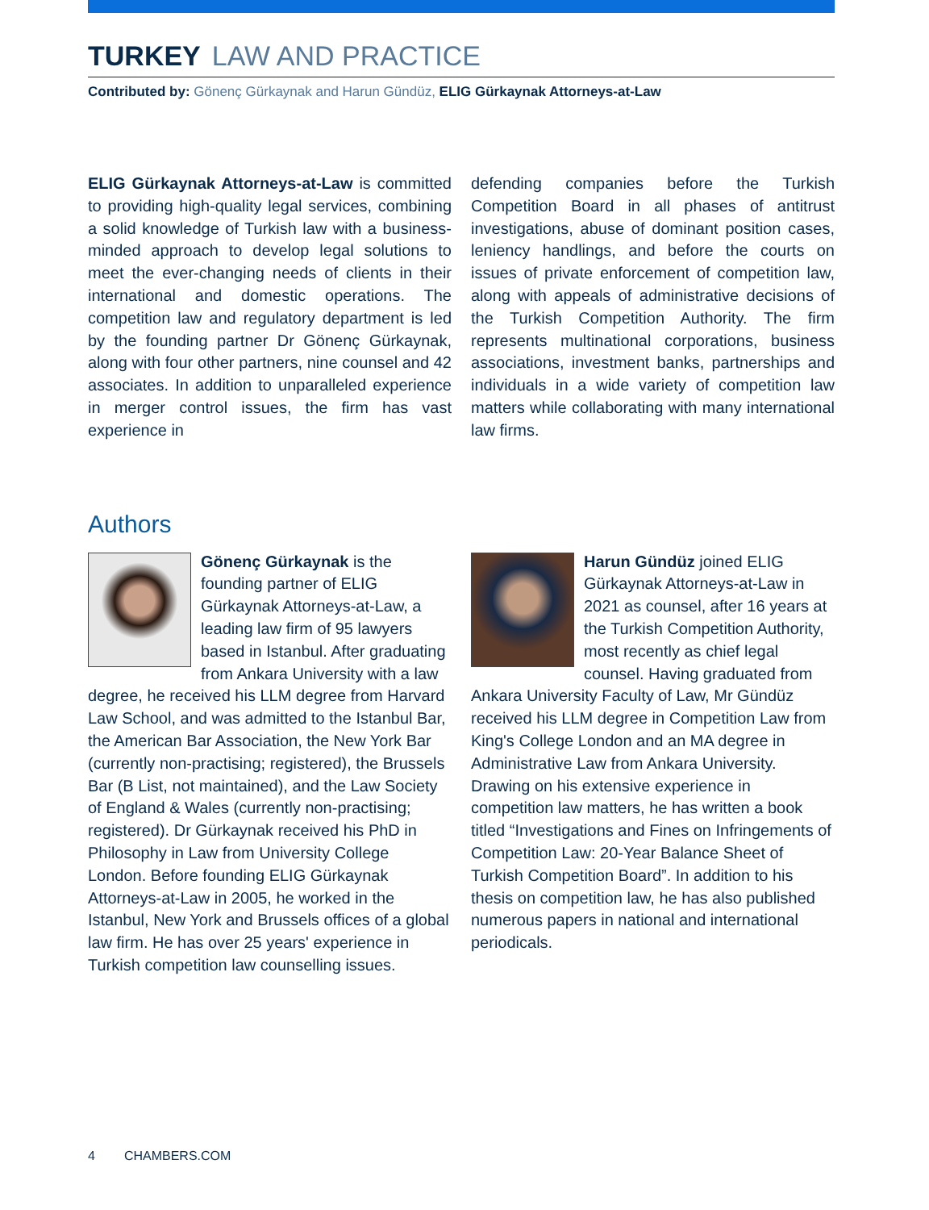TURKEY LAW AND PRACTICE
Contributed by: Gönenç Gürkaynak and Harun Gündüz, ELIG Gürkaynak Attorneys-at-Law
ELIG Gürkaynak Attorneys-at-Law is committed to providing high-quality legal services, combining a solid knowledge of Turkish law with a business-minded approach to develop legal solutions to meet the ever-changing needs of clients in their international and domestic operations. The competition law and regulatory department is led by the founding partner Dr Gönenç Gürkaynak, along with four other partners, nine counsel and 42 associates. In addition to unparalleled experience in merger control issues, the firm has vast experience in
defending companies before the Turkish Competition Board in all phases of antitrust investigations, abuse of dominant position cases, leniency handlings, and before the courts on issues of private enforcement of competition law, along with appeals of administrative decisions of the Turkish Competition Authority. The firm represents multinational corporations, business associations, investment banks, partnerships and individuals in a wide variety of competition law matters while collaborating with many international law firms.
Authors
Gönenç Gürkaynak is the founding partner of ELIG Gürkaynak Attorneys-at-Law, a leading law firm of 95 lawyers based in Istanbul. After graduating from Ankara University with a law degree, he received his LLM degree from Harvard Law School, and was admitted to the Istanbul Bar, the American Bar Association, the New York Bar (currently non-practising; registered), the Brussels Bar (B List, not maintained), and the Law Society of England & Wales (currently non-practising; registered). Dr Gürkaynak received his PhD in Philosophy in Law from University College London. Before founding ELIG Gürkaynak Attorneys-at-Law in 2005, he worked in the Istanbul, New York and Brussels offices of a global law firm. He has over 25 years' experience in Turkish competition law counselling issues.
Harun Gündüz joined ELIG Gürkaynak Attorneys-at-Law in 2021 as counsel, after 16 years at the Turkish Competition Authority, most recently as chief legal counsel. Having graduated from Ankara University Faculty of Law, Mr Gündüz received his LLM degree in Competition Law from King's College London and an MA degree in Administrative Law from Ankara University. Drawing on his extensive experience in competition law matters, he has written a book titled “Investigations and Fines on Infringements of Competition Law: 20-Year Balance Sheet of Turkish Competition Board”. In addition to his thesis on competition law, he has also published numerous papers in national and international periodicals.
4 CHAMBERS.COM